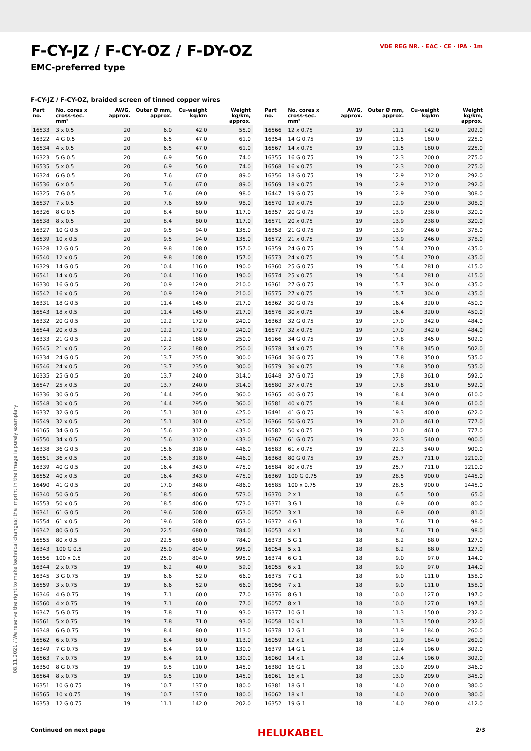F-CY-JZ / F-CY-OZ / F-DY-OZ
EMC-preferred type
VDE REG NR. · EAC · CE · IPA · 1m
F-CY-JZ / F-CY-OZ, braided screen of tinned copper wires
| Part no. | No. cores x cross-sec. mm² | AWG, approx. | Outer Ø mm, approx. | Cu-weight kg/km | Weight kg/km, approx. |
| --- | --- | --- | --- | --- | --- |
| 16533 | 3 x 0.5 | 20 | 6.0 | 42.0 | 55.0 |
| 16322 | 4 G 0.5 | 20 | 6.5 | 47.0 | 61.0 |
| 16534 | 4 x 0.5 | 20 | 6.5 | 47.0 | 61.0 |
| 16323 | 5 G 0.5 | 20 | 6.9 | 56.0 | 74.0 |
| 16535 | 5 x 0.5 | 20 | 6.9 | 56.0 | 74.0 |
| 16324 | 6 G 0.5 | 20 | 7.6 | 67.0 | 89.0 |
| 16536 | 6 x 0.5 | 20 | 7.6 | 67.0 | 89.0 |
| 16325 | 7 G 0.5 | 20 | 7.6 | 69.0 | 98.0 |
| 16537 | 7 x 0.5 | 20 | 7.6 | 69.0 | 98.0 |
| 16326 | 8 G 0.5 | 20 | 8.4 | 80.0 | 117.0 |
| 16538 | 8 x 0.5 | 20 | 8.4 | 80.0 | 117.0 |
| 16327 | 10 G 0.5 | 20 | 9.5 | 94.0 | 135.0 |
| 16539 | 10 x 0.5 | 20 | 9.5 | 94.0 | 135.0 |
| 16328 | 12 G 0.5 | 20 | 9.8 | 108.0 | 157.0 |
| 16540 | 12 x 0.5 | 20 | 9.8 | 108.0 | 157.0 |
| 16329 | 14 G 0.5 | 20 | 10.4 | 116.0 | 190.0 |
| 16541 | 14 x 0.5 | 20 | 10.4 | 116.0 | 190.0 |
| 16330 | 16 G 0.5 | 20 | 10.9 | 129.0 | 210.0 |
| 16542 | 16 x 0.5 | 20 | 10.9 | 129.0 | 210.0 |
| 16331 | 18 G 0.5 | 20 | 11.4 | 145.0 | 217.0 |
| 16543 | 18 x 0.5 | 20 | 11.4 | 145.0 | 217.0 |
| 16332 | 20 G 0.5 | 20 | 12.2 | 172.0 | 240.0 |
| 16544 | 20 x 0.5 | 20 | 12.2 | 172.0 | 240.0 |
| 16333 | 21 G 0.5 | 20 | 12.2 | 188.0 | 250.0 |
| 16545 | 21 x 0.5 | 20 | 12.2 | 188.0 | 250.0 |
| 16334 | 24 G 0.5 | 20 | 13.7 | 235.0 | 300.0 |
| 16546 | 24 x 0.5 | 20 | 13.7 | 235.0 | 300.0 |
| 16335 | 25 G 0.5 | 20 | 13.7 | 240.0 | 314.0 |
| 16547 | 25 x 0.5 | 20 | 13.7 | 240.0 | 314.0 |
| 16336 | 30 G 0.5 | 20 | 14.4 | 295.0 | 360.0 |
| 16548 | 30 x 0.5 | 20 | 14.4 | 295.0 | 360.0 |
| 16337 | 32 G 0.5 | 20 | 15.1 | 301.0 | 425.0 |
| 16549 | 32 x 0.5 | 20 | 15.1 | 301.0 | 425.0 |
| 16165 | 34 G 0.5 | 20 | 15.6 | 312.0 | 433.0 |
| 16550 | 34 x 0.5 | 20 | 15.6 | 312.0 | 433.0 |
| 16338 | 36 G 0.5 | 20 | 15.6 | 318.0 | 446.0 |
| 16551 | 36 x 0.5 | 20 | 15.6 | 318.0 | 446.0 |
| 16339 | 40 G 0.5 | 20 | 16.4 | 343.0 | 475.0 |
| 16552 | 40 x 0.5 | 20 | 16.4 | 343.0 | 475.0 |
| 16490 | 41 G 0.5 | 20 | 17.0 | 348.0 | 486.0 |
| 16340 | 50 G 0.5 | 20 | 18.5 | 406.0 | 573.0 |
| 16553 | 50 x 0.5 | 20 | 18.5 | 406.0 | 573.0 |
| 16341 | 61 G 0.5 | 20 | 19.6 | 508.0 | 653.0 |
| 16554 | 61 x 0.5 | 20 | 19.6 | 508.0 | 653.0 |
| 16342 | 80 G 0.5 | 20 | 22.5 | 680.0 | 784.0 |
| 16555 | 80 x 0.5 | 20 | 22.5 | 680.0 | 784.0 |
| 16343 | 100 G 0.5 | 20 | 25.0 | 804.0 | 995.0 |
| 16556 | 100 x 0.5 | 20 | 25.0 | 804.0 | 995.0 |
| 16344 | 2 x 0.75 | 19 | 6.2 | 40.0 | 59.0 |
| 16345 | 3 G 0.75 | 19 | 6.6 | 52.0 | 66.0 |
| 16559 | 3 x 0.75 | 19 | 6.6 | 52.0 | 66.0 |
| 16346 | 4 G 0.75 | 19 | 7.1 | 60.0 | 77.0 |
| 16560 | 4 x 0.75 | 19 | 7.1 | 60.0 | 77.0 |
| 16347 | 5 G 0.75 | 19 | 7.8 | 71.0 | 93.0 |
| 16561 | 5 x 0.75 | 19 | 7.8 | 71.0 | 93.0 |
| 16348 | 6 G 0.75 | 19 | 8.4 | 80.0 | 113.0 |
| 16562 | 6 x 0.75 | 19 | 8.4 | 80.0 | 113.0 |
| 16349 | 7 G 0.75 | 19 | 8.4 | 91.0 | 130.0 |
| 16563 | 7 x 0.75 | 19 | 8.4 | 91.0 | 130.0 |
| 16350 | 8 G 0.75 | 19 | 9.5 | 110.0 | 145.0 |
| 16564 | 8 x 0.75 | 19 | 9.5 | 110.0 | 145.0 |
| 16351 | 10 G 0.75 | 19 | 10.7 | 137.0 | 180.0 |
| 16565 | 10 x 0.75 | 19 | 10.7 | 137.0 | 180.0 |
| 16353 | 12 G 0.75 | 19 | 11.1 | 142.0 | 202.0 |
| Part no. | No. cores x cross-sec. mm² | AWG, approx. | Outer Ø mm, approx. | Cu-weight kg/km | Weight kg/km, approx. |
| --- | --- | --- | --- | --- | --- |
| 16566 | 12 x 0.75 | 19 | 11.1 | 142.0 | 202.0 |
| 16354 | 14 G 0.75 | 19 | 11.5 | 180.0 | 225.0 |
| 16567 | 14 x 0.75 | 19 | 11.5 | 180.0 | 225.0 |
| 16355 | 16 G 0.75 | 19 | 12.3 | 200.0 | 275.0 |
| 16568 | 16 x 0.75 | 19 | 12.3 | 200.0 | 275.0 |
| 16356 | 18 G 0.75 | 19 | 12.9 | 212.0 | 292.0 |
| 16569 | 18 x 0.75 | 19 | 12.9 | 212.0 | 292.0 |
| 16447 | 19 G 0.75 | 19 | 12.9 | 230.0 | 308.0 |
| 16570 | 19 x 0.75 | 19 | 12.9 | 230.0 | 308.0 |
| 16357 | 20 G 0.75 | 19 | 13.9 | 238.0 | 320.0 |
| 16571 | 20 x 0.75 | 19 | 13.9 | 238.0 | 320.0 |
| 16358 | 21 G 0.75 | 19 | 13.9 | 246.0 | 378.0 |
| 16572 | 21 x 0.75 | 19 | 13.9 | 246.0 | 378.0 |
| 16359 | 24 G 0.75 | 19 | 15.4 | 270.0 | 435.0 |
| 16573 | 24 x 0.75 | 19 | 15.4 | 270.0 | 435.0 |
| 16360 | 25 G 0.75 | 19 | 15.4 | 281.0 | 415.0 |
| 16574 | 25 x 0.75 | 19 | 15.4 | 281.0 | 415.0 |
| 16361 | 27 G 0.75 | 19 | 15.7 | 304.0 | 435.0 |
| 16575 | 27 x 0.75 | 19 | 15.7 | 304.0 | 435.0 |
| 16362 | 30 G 0.75 | 19 | 16.4 | 320.0 | 450.0 |
| 16576 | 30 x 0.75 | 19 | 16.4 | 320.0 | 450.0 |
| 16363 | 32 G 0.75 | 19 | 17.0 | 342.0 | 484.0 |
| 16577 | 32 x 0.75 | 19 | 17.0 | 342.0 | 484.0 |
| 16166 | 34 G 0.75 | 19 | 17.8 | 345.0 | 502.0 |
| 16578 | 34 x 0.75 | 19 | 17.8 | 345.0 | 502.0 |
| 16364 | 36 G 0.75 | 19 | 17.8 | 350.0 | 535.0 |
| 16579 | 36 x 0.75 | 19 | 17.8 | 350.0 | 535.0 |
| 16448 | 37 G 0.75 | 19 | 17.8 | 361.0 | 592.0 |
| 16580 | 37 x 0.75 | 19 | 17.8 | 361.0 | 592.0 |
| 16365 | 40 G 0.75 | 19 | 18.4 | 369.0 | 610.0 |
| 16581 | 40 x 0.75 | 19 | 18.4 | 369.0 | 610.0 |
| 16491 | 41 G 0.75 | 19 | 19.3 | 400.0 | 622.0 |
| 16366 | 50 G 0.75 | 19 | 21.0 | 461.0 | 777.0 |
| 16582 | 50 x 0.75 | 19 | 21.0 | 461.0 | 777.0 |
| 16367 | 61 G 0.75 | 19 | 22.3 | 540.0 | 900.0 |
| 16583 | 61 x 0.75 | 19 | 22.3 | 540.0 | 900.0 |
| 16368 | 80 G 0.75 | 19 | 25.7 | 711.0 | 1210.0 |
| 16584 | 80 x 0.75 | 19 | 25.7 | 711.0 | 1210.0 |
| 16369 | 100 G 0.75 | 19 | 28.5 | 900.0 | 1445.0 |
| 16585 | 100 x 0.75 | 19 | 28.5 | 900.0 | 1445.0 |
| 16370 | 2 x 1 | 18 | 6.5 | 50.0 | 65.0 |
| 16371 | 3 G 1 | 18 | 6.9 | 60.0 | 80.0 |
| 16052 | 3 x 1 | 18 | 6.9 | 60.0 | 81.0 |
| 16372 | 4 G 1 | 18 | 7.6 | 71.0 | 98.0 |
| 16053 | 4 x 1 | 18 | 7.6 | 71.0 | 98.0 |
| 16373 | 5 G 1 | 18 | 8.2 | 88.0 | 127.0 |
| 16054 | 5 x 1 | 18 | 8.2 | 88.0 | 127.0 |
| 16374 | 6 G 1 | 18 | 9.0 | 97.0 | 144.0 |
| 16055 | 6 x 1 | 18 | 9.0 | 97.0 | 144.0 |
| 16375 | 7 G 1 | 18 | 9.0 | 111.0 | 158.0 |
| 16056 | 7 x 1 | 18 | 9.0 | 111.0 | 158.0 |
| 16376 | 8 G 1 | 18 | 10.0 | 127.0 | 197.0 |
| 16057 | 8 x 1 | 18 | 10.0 | 127.0 | 197.0 |
| 16377 | 10 G 1 | 18 | 11.3 | 150.0 | 232.0 |
| 16058 | 10 x 1 | 18 | 11.3 | 150.0 | 232.0 |
| 16378 | 12 G 1 | 18 | 11.9 | 184.0 | 260.0 |
| 16059 | 12 x 1 | 18 | 11.9 | 184.0 | 260.0 |
| 16379 | 14 G 1 | 18 | 12.4 | 196.0 | 302.0 |
| 16060 | 14 x 1 | 18 | 12.4 | 196.0 | 302.0 |
| 16380 | 16 G 1 | 18 | 13.0 | 209.0 | 346.0 |
| 16061 | 16 x 1 | 18 | 13.0 | 209.0 | 345.0 |
| 16381 | 18 G 1 | 18 | 14.0 | 260.0 | 380.0 |
| 16062 | 18 x 1 | 18 | 14.0 | 260.0 | 380.0 |
| 16352 | 19 G 1 | 18 | 14.0 | 280.0 | 412.0 |
08.11.2021 / We reserve the right to make technical changes; the imprint in the image is purely exemplary
Continued on next page HELUKABEL 2/3